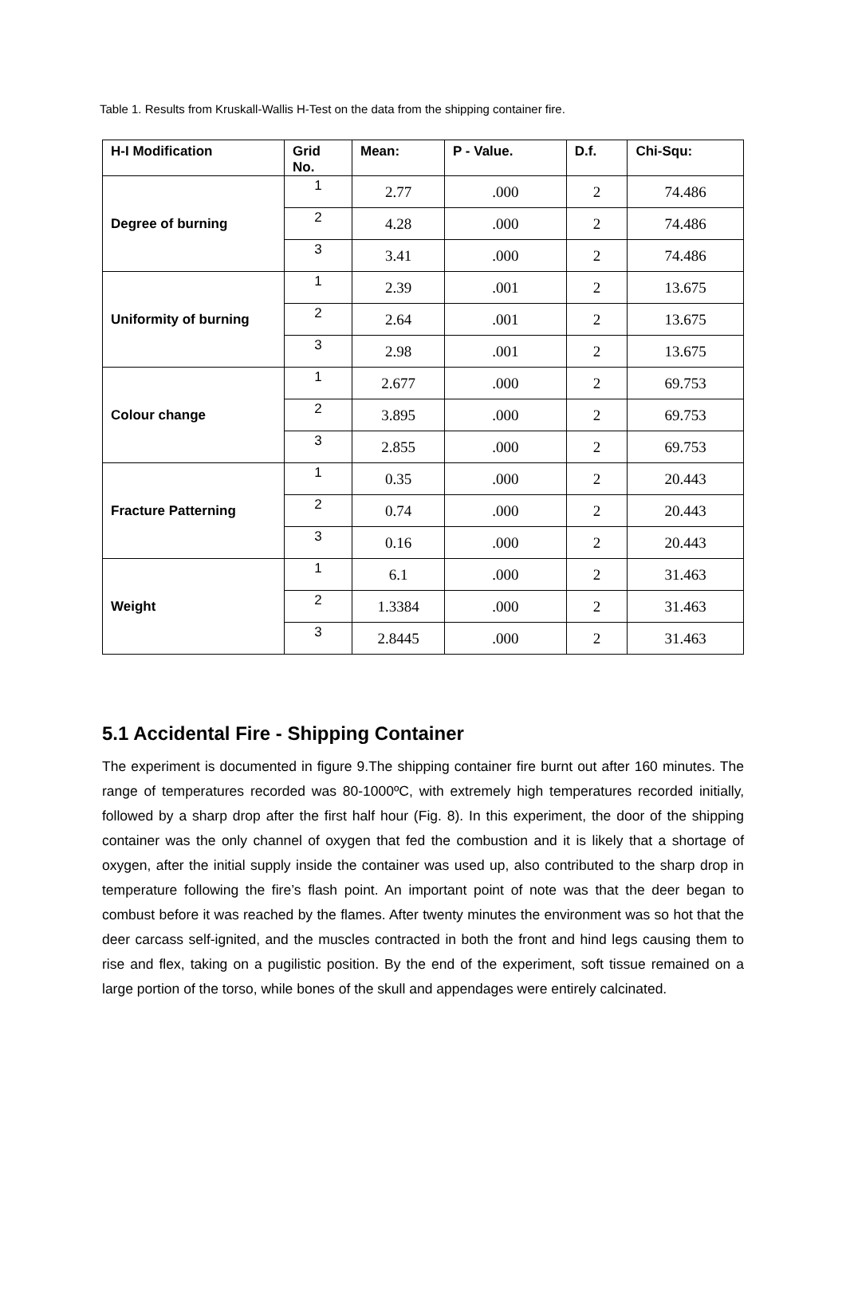Table 1. Results from Kruskall-Wallis H-Test on the data from the shipping container fire.
| H-I Modification | Grid No. | Mean: | P - Value. | D.f. | Chi-Squ: |
| --- | --- | --- | --- | --- | --- |
| Degree of burning | 1 | 2.77 | .000 | 2 | 74.486 |
| | 2 | 4.28 | .000 | 2 | 74.486 |
| | 3 | 3.41 | .000 | 2 | 74.486 |
| Uniformity of burning | 1 | 2.39 | .001 | 2 | 13.675 |
| | 2 | 2.64 | .001 | 2 | 13.675 |
| | 3 | 2.98 | .001 | 2 | 13.675 |
| Colour change | 1 | 2.677 | .000 | 2 | 69.753 |
| | 2 | 3.895 | .000 | 2 | 69.753 |
| | 3 | 2.855 | .000 | 2 | 69.753 |
| Fracture Patterning | 1 | 0.35 | .000 | 2 | 20.443 |
| | 2 | 0.74 | .000 | 2 | 20.443 |
| | 3 | 0.16 | .000 | 2 | 20.443 |
| Weight | 1 | 6.1 | .000 | 2 | 31.463 |
| | 2 | 1.3384 | .000 | 2 | 31.463 |
| | 3 | 2.8445 | .000 | 2 | 31.463 |
5.1 Accidental Fire - Shipping Container
The experiment is documented in figure 9.The shipping container fire burnt out after 160 minutes. The range of temperatures recorded was 80-1000ºC, with extremely high temperatures recorded initially, followed by a sharp drop after the first half hour (Fig. 8). In this experiment, the door of the shipping container was the only channel of oxygen that fed the combustion and it is likely that a shortage of oxygen, after the initial supply inside the container was used up, also contributed to the sharp drop in temperature following the fire’s flash point. An important point of note was that the deer began to combust before it was reached by the flames. After twenty minutes the environment was so hot that the deer carcass self-ignited, and the muscles contracted in both the front and hind legs causing them to rise and flex, taking on a pugilistic position. By the end of the experiment, soft tissue remained on a large portion of the torso, while bones of the skull and appendages were entirely calcinated.